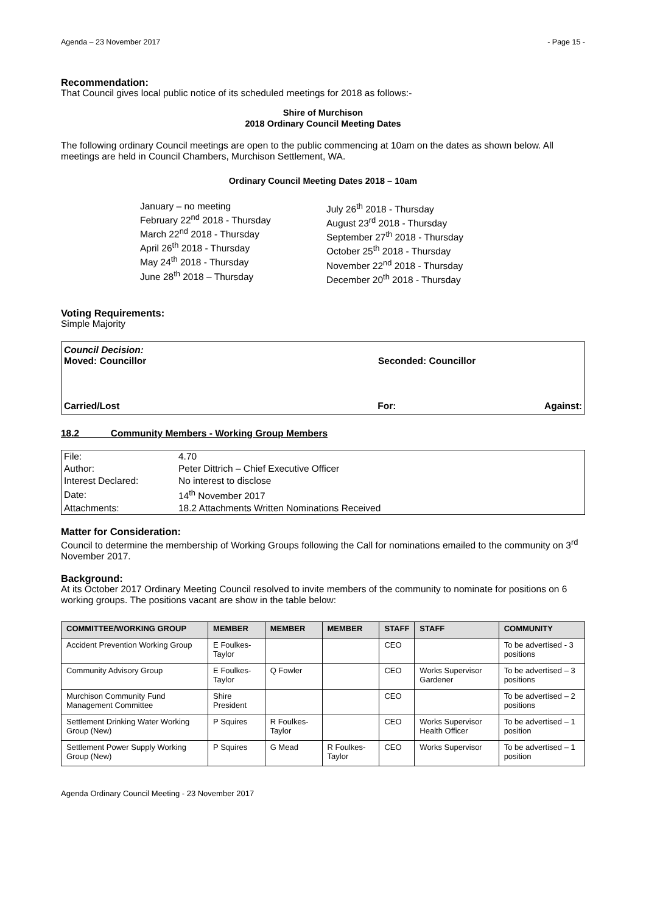Agenda – 23 November 2017 - Page 15 -
Recommendation:
That Council gives local public notice of its scheduled meetings for 2018 as follows:-
Shire of Murchison
2018 Ordinary Council Meeting Dates
The following ordinary Council meetings are open to the public commencing at 10am on the dates as shown below. All meetings are held in Council Chambers, Murchison Settlement, WA.
Ordinary Council Meeting Dates 2018 – 10am
January – no meeting
February 22<sup>nd</sup> 2018 - Thursday
March 22<sup>nd</sup> 2018 - Thursday
April 26<sup>th</sup> 2018 - Thursday
May 24<sup>th</sup> 2018 - Thursday
June 28<sup>th</sup> 2018 – Thursday
July 26<sup>th</sup> 2018 - Thursday
August 23<sup>rd</sup> 2018 - Thursday
September 27<sup>th</sup> 2018 - Thursday
October 25<sup>th</sup> 2018 - Thursday
November 22<sup>nd</sup> 2018 - Thursday
December 20<sup>th</sup> 2018 - Thursday
Voting Requirements:
Simple Majority
Council Decision:
Moved: Councillor Seconded: Councillor
Carried/Lost For: Against:
18.2 Community Members - Working Group Members
| File: | 4.70 |
| Author: | Peter Dittrich – Chief Executive Officer |
| Interest Declared: | No interest to disclose |
| Date: | 14<sup>th</sup> November 2017 |
| Attachments: | 18.2 Attachments Written Nominations Received |
Matter for Consideration:
Council to determine the membership of Working Groups following the Call for nominations emailed to the community on 3<sup>rd</sup> November 2017.
Background:
At its October 2017 Ordinary Meeting Council resolved to invite members of the community to nominate for positions on 6 working groups. The positions vacant are show in the table below:
| COMMITTEE/WORKING GROUP | MEMBER | MEMBER | MEMBER | STAFF | STAFF | COMMUNITY |
| --- | --- | --- | --- | --- | --- | --- |
| Accident Prevention Working Group | E Foulkes-Taylor | | | CEO | | To be advertised - 3 positions |
| Community Advisory Group | E Foulkes-Taylor | Q Fowler | | CEO | Works Supervisor Gardener | To be advertised – 3 positions |
| Murchison Community Fund Management Committee | Shire President | | | CEO | | To be advertised – 2 positions |
| Settlement Drinking Water Working Group (New) | P Squires | R Foulkes-Taylor | | CEO | Works Supervisor Health Officer | To be advertised – 1 position |
| Settlement Power Supply Working Group (New) | P Squires | G Mead | R Foulkes-Taylor | CEO | Works Supervisor | To be advertised – 1 position |
Agenda Ordinary Council Meeting - 23 November 2017